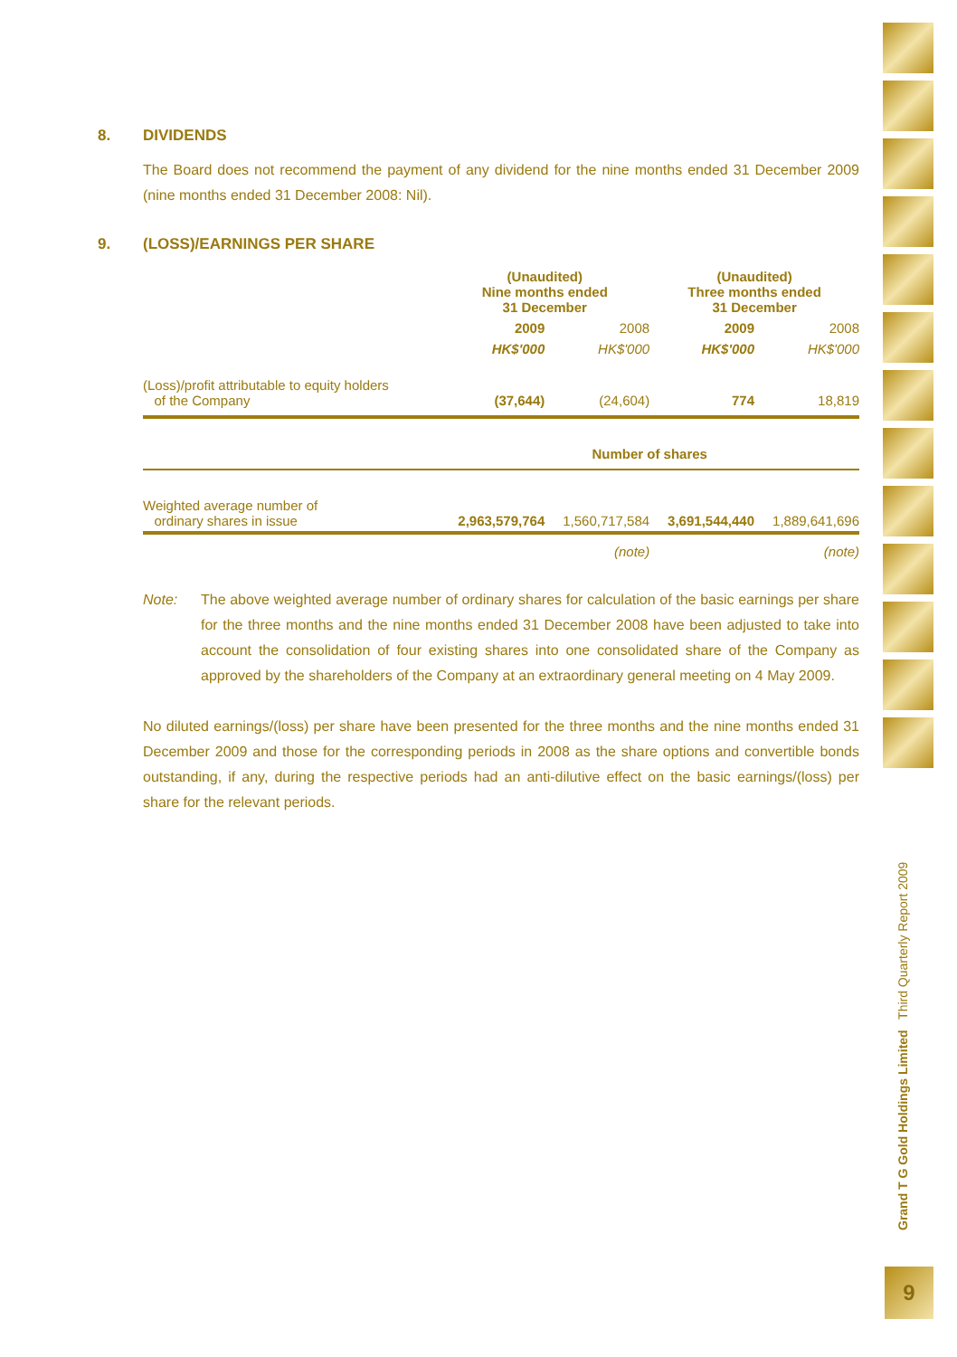Grand T G Gold Holdings Limited Third Quarterly Report 2009
9
8. DIVIDENDS
The Board does not recommend the payment of any dividend for the nine months ended 31 December 2009 (nine months ended 31 December 2008: Nil).
9. (LOSS)/EARNINGS PER SHARE
| | (Unaudited) Nine months ended 31 December | | (Unaudited) Three months ended 31 December | |
| --- | --- | --- | --- | --- |
| | 2009 | 2008 | 2009 | 2008 |
| | HK$'000 | HK$'000 | HK$'000 | HK$'000 |
| (Loss)/profit attributable to equity holders of the Company | (37,644) | (24,604) | 774 | 18,819 |
| | Number of shares | | | |
| Weighted average number of ordinary shares in issue | 2,963,579,764 | 1,560,717,584 | 3,691,544,440 | 1,889,641,696 |
| | | (note) | | (note) |
Note: The above weighted average number of ordinary shares for calculation of the basic earnings per share for the three months and the nine months ended 31 December 2008 have been adjusted to take into account the consolidation of four existing shares into one consolidated share of the Company as approved by the shareholders of the Company at an extraordinary general meeting on 4 May 2009.
No diluted earnings/(loss) per share have been presented for the three months and the nine months ended 31 December 2009 and those for the corresponding periods in 2008 as the share options and convertible bonds outstanding, if any, during the respective periods had an anti-dilutive effect on the basic earnings/(loss) per share for the relevant periods.